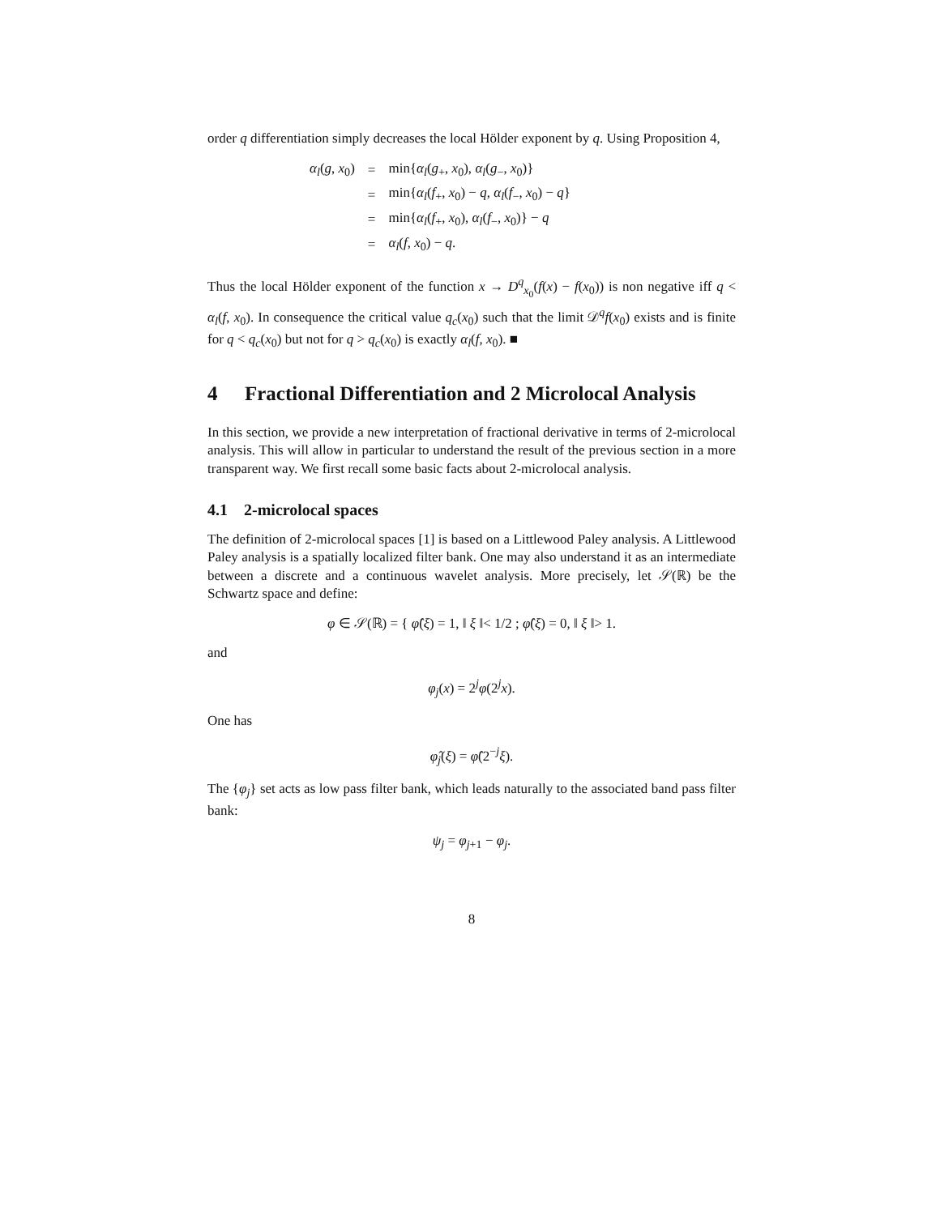order q differentiation simply decreases the local Hölder exponent by q. Using Proposition 4,
| α<sub>l</sub> ( g , x<sub>0</sub>) | = | min{ α<sub>l</sub> ( g<sub>+</sub>, x<sub>0</sub>), α<sub>l</sub> ( g<sub>−</sub>, x<sub>0</sub>)} |
| | = | min{ α<sub>l</sub> ( f<sub>+</sub>, x<sub>0</sub>) − q , α<sub>l</sub> ( f<sub>−</sub>, x<sub>0</sub>) − q } |
| | = | min{ α<sub>l</sub> ( f<sub>+</sub>, x<sub>0</sub>), α<sub>l</sub> ( f<sub>−</sub>, x<sub>0</sub>)} − q |
| | = | α<sub>l</sub> ( f , x<sub>0</sub>) − q . |
Thus the local Hölder exponent of the function x → D<sup>q</sup><sub>x<sub>0</sub></sub>(f(x) − f(x<sub>0</sub>)) is non negative iff q < α<sub>l</sub>(f, x<sub>0</sub>). In consequence the critical value q<sub>c</sub>(x<sub>0</sub>) such that the limit 𝒟<sup>q</sup>f(x<sub>0</sub>) exists and is finite for q < q<sub>c</sub>(x<sub>0</sub>) but not for q > q<sub>c</sub>(x<sub>0</sub>) is exactly α<sub>l</sub>(f, x<sub>0</sub>). ■
4 Fractional Differentiation and 2 Microlocal Analysis
In this section, we provide a new interpretation of fractional derivative in terms of 2-microlocal analysis. This will allow in particular to understand the result of the previous section in a more transparent way. We first recall some basic facts about 2-microlocal analysis.
4.1 2-microlocal spaces
The definition of 2-microlocal spaces [1] is based on a Littlewood Paley analysis. A Littlewood Paley analysis is a spatially localized filter bank. One may also understand it as an intermediate between a discrete and a continuous wavelet analysis. More precisely, let 𝒮(ℝ) be the Schwartz space and define:
φ ∈ 𝒮(ℝ) = { φ̂(ξ) = 1, ‖ ξ ‖< 1/2 ; φ̂(ξ) = 0, ‖ ξ ‖> 1.
and
φ<sub>j</sub>(x) = 2<sup>j</sup>φ(2<sup>j</sup>x).
One has
φ̂<sub>j</sub>(ξ) = φ̂(2<sup>−j</sup>ξ).
The {φ<sub>j</sub>} set acts as low pass filter bank, which leads naturally to the associated band pass filter bank:
ψ<sub>j</sub> = φ<sub>j+1</sub> − φ<sub>j</sub>.
8